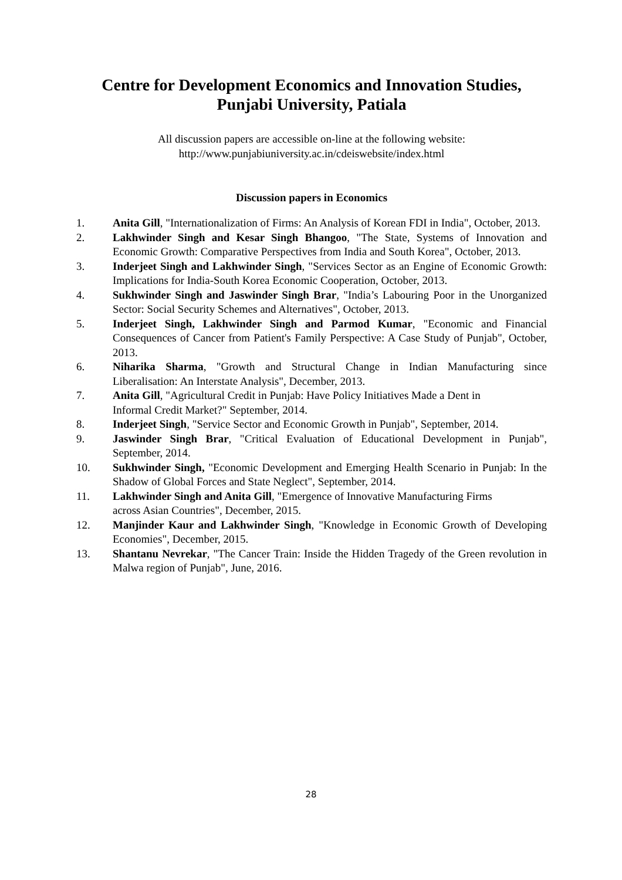Centre for Development Economics and Innovation Studies,
Punjabi University, Patiala
All discussion papers are accessible on-line at the following website:
http://www.punjabiuniversity.ac.in/cdeiswebsite/index.html
Discussion papers in Economics
1. Anita Gill, "Internationalization of Firms: An Analysis of Korean FDI in India", October, 2013.
2. Lakhwinder Singh and Kesar Singh Bhangoo, "The State, Systems of Innovation and Economic Growth: Comparative Perspectives from India and South Korea", October, 2013.
3. Inderjeet Singh and Lakhwinder Singh, "Services Sector as an Engine of Economic Growth: Implications for India-South Korea Economic Cooperation, October, 2013.
4. Sukhwinder Singh and Jaswinder Singh Brar, "India’s Labouring Poor in the Unorganized Sector: Social Security Schemes and Alternatives", October, 2013.
5. Inderjeet Singh, Lakhwinder Singh and Parmod Kumar, "Economic and Financial Consequences of Cancer from Patient's Family Perspective: A Case Study of Punjab", October, 2013.
6. Niharika Sharma, "Growth and Structural Change in Indian Manufacturing since Liberalisation: An Interstate Analysis", December, 2013.
7. Anita Gill, "Agricultural Credit in Punjab: Have Policy Initiatives Made a Dent in
Informal Credit Market?" September, 2014.
8. Inderjeet Singh, "Service Sector and Economic Growth in Punjab", September, 2014.
9. Jaswinder Singh Brar, "Critical Evaluation of Educational Development in Punjab", September, 2014.
10. Sukhwinder Singh, "Economic Development and Emerging Health Scenario in Punjab: In the Shadow of Global Forces and State Neglect", September, 2014.
11. Lakhwinder Singh and Anita Gill, "Emergence of Innovative Manufacturing Firms
across Asian Countries", December, 2015.
12. Manjinder Kaur and Lakhwinder Singh, "Knowledge in Economic Growth of Developing Economies", December, 2015.
13. Shantanu Nevrekar, "The Cancer Train: Inside the Hidden Tragedy of the Green revolution in Malwa region of Punjab", June, 2016.
28